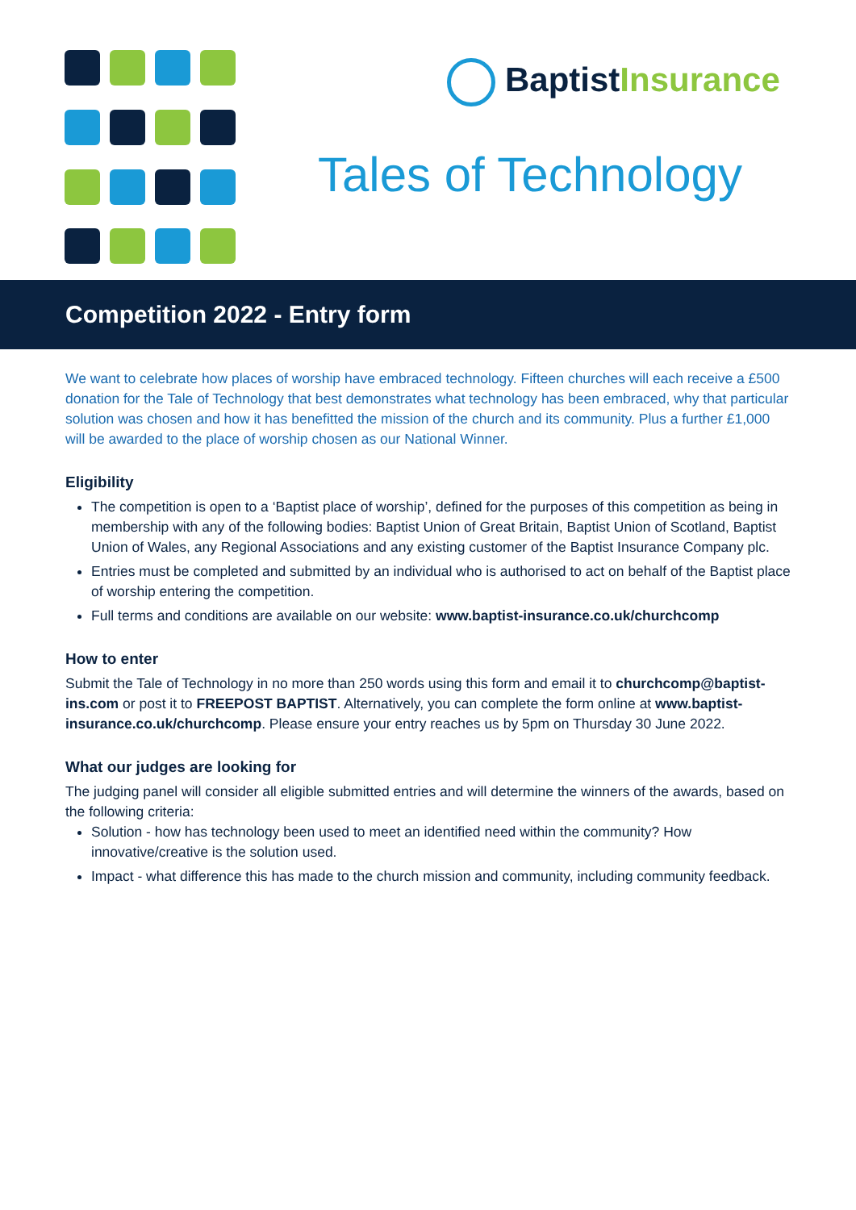BaptistInsurance
Tales of Technology
Competition 2022 - Entry form
We want to celebrate how places of worship have embraced technology. Fifteen churches will each receive a £500 donation for the Tale of Technology that best demonstrates what technology has been embraced, why that particular solution was chosen and how it has benefitted the mission of the church and its community. Plus a further £1,000 will be awarded to the place of worship chosen as our National Winner.
Eligibility
The competition is open to a ‘Baptist place of worship’, defined for the purposes of this competition as being in membership with any of the following bodies: Baptist Union of Great Britain, Baptist Union of Scotland, Baptist Union of Wales, any Regional Associations and any existing customer of the Baptist Insurance Company plc.
Entries must be completed and submitted by an individual who is authorised to act on behalf of the Baptist place of worship entering the competition.
Full terms and conditions are available on our website: www.baptist-insurance.co.uk/churchcomp
How to enter
Submit the Tale of Technology in no more than 250 words using this form and email it to churchcomp@baptist-ins.com or post it to FREEPOST BAPTIST. Alternatively, you can complete the form online at www.baptist-insurance.co.uk/churchcomp. Please ensure your entry reaches us by 5pm on Thursday 30 June 2022.
What our judges are looking for
The judging panel will consider all eligible submitted entries and will determine the winners of the awards, based on the following criteria:
Solution - how has technology been used to meet an identified need within the community? How innovative/creative is the solution used.
Impact - what difference this has made to the church mission and community, including community feedback.